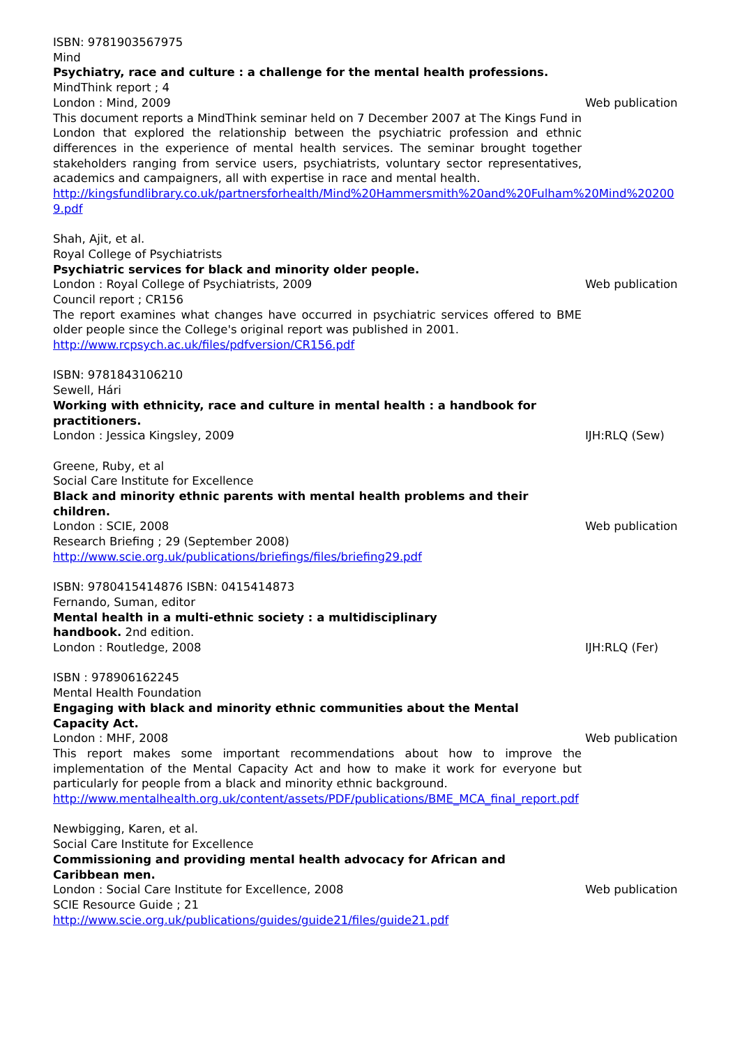ISBN: 9781903567975
Mind
Psychiatry, race and culture : a challenge for the mental health professions.
MindThink report ; 4
London : Mind, 2009 Web publication
This document reports a MindThink seminar held on 7 December 2007 at The Kings Fund in London that explored the relationship between the psychiatric profession and ethnic differences in the experience of mental health services. The seminar brought together stakeholders ranging from service users, psychiatrists, voluntary sector representatives, academics and campaigners, all with expertise in race and mental health.
http://kingsfundlibrary.co.uk/partnersforhealth/Mind%20Hammersmith%20and%20Fulham%20Mind%202009.pdf
Shah, Ajit, et al.
Royal College of Psychiatrists
Psychiatric services for black and minority older people.
London : Royal College of Psychiatrists, 2009 Web publication
Council report ; CR156
The report examines what changes have occurred in psychiatric services offered to BME older people since the College's original report was published in 2001.
http://www.rcpsych.ac.uk/files/pdfversion/CR156.pdf
ISBN: 9781843106210
Sewell, Hári
Working with ethnicity, race and culture in mental health : a handbook for practitioners.
London : Jessica Kingsley, 2009 IJH:RLQ (Sew)
Greene, Ruby, et al
Social Care Institute for Excellence
Black and minority ethnic parents with mental health problems and their children.
London : SCIE, 2008 Web publication
Research Briefing ; 29 (September 2008)
http://www.scie.org.uk/publications/briefings/files/briefing29.pdf
ISBN: 9780415414876 ISBN: 0415414873
Fernando, Suman, editor
Mental health in a multi-ethnic society : a multidisciplinary handbook. 2nd edition.
London : Routledge, 2008 IJH:RLQ (Fer)
ISBN : 978906162245
Mental Health Foundation
Engaging with black and minority ethnic communities about the Mental Capacity Act.
London : MHF, 2008 Web publication
This report makes some important recommendations about how to improve the implementation of the Mental Capacity Act and how to make it work for everyone but particularly for people from a black and minority ethnic background.
http://www.mentalhealth.org.uk/content/assets/PDF/publications/BME_MCA_final_report.pdf
Newbigging, Karen, et al.
Social Care Institute for Excellence
Commissioning and providing mental health advocacy for African and Caribbean men.
London : Social Care Institute for Excellence, 2008 Web publication
SCIE Resource Guide ; 21
http://www.scie.org.uk/publications/guides/guide21/files/guide21.pdf